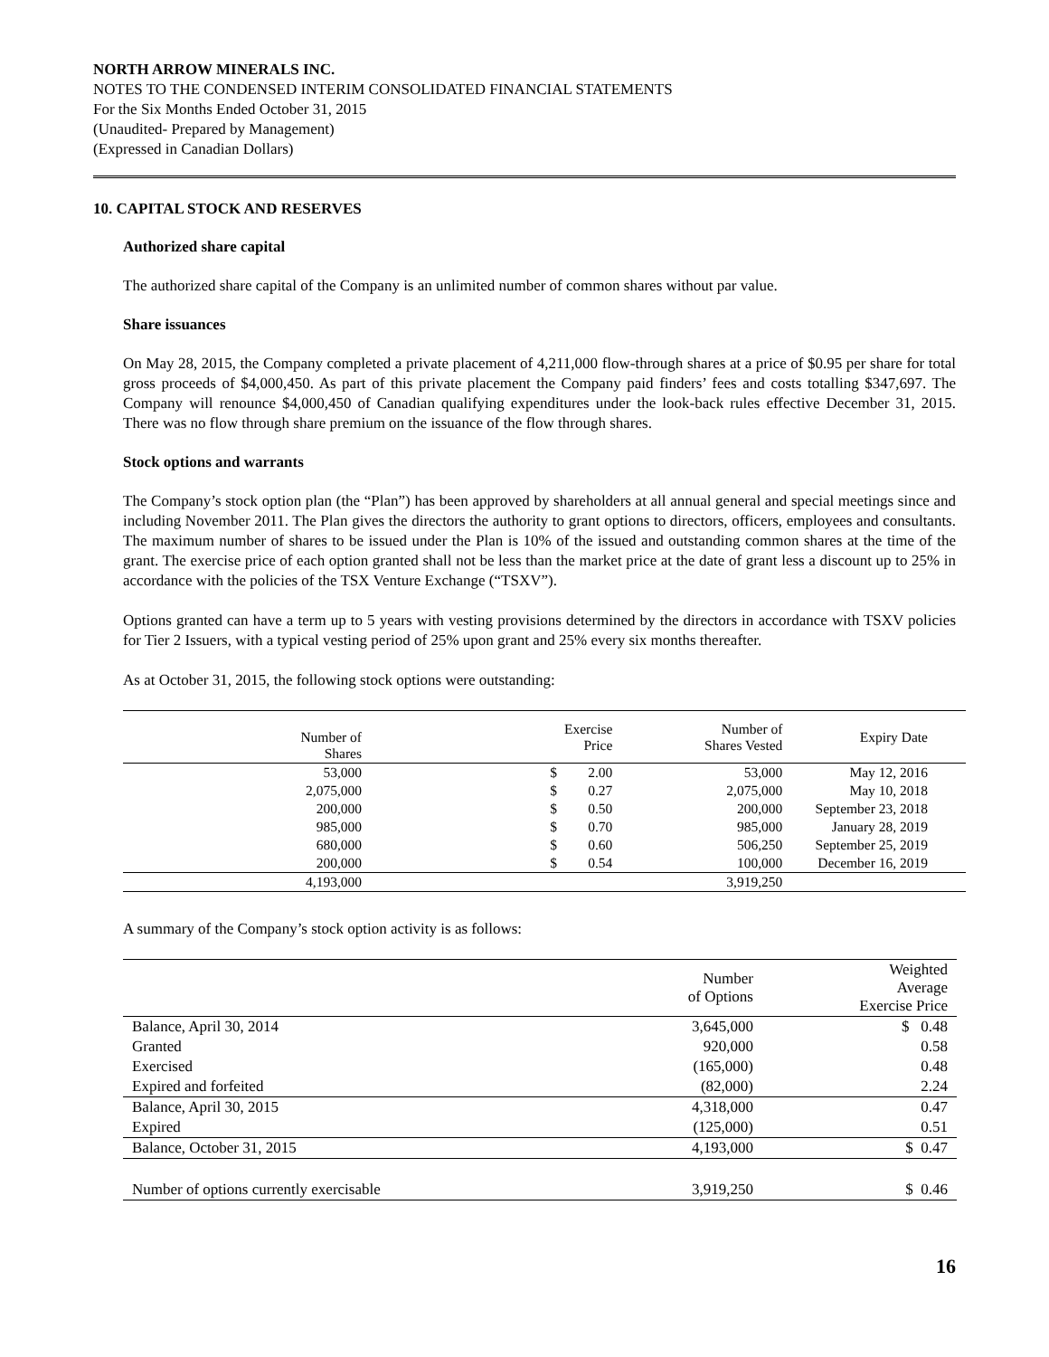NORTH ARROW MINERALS INC.
NOTES TO THE CONDENSED INTERIM CONSOLIDATED FINANCIAL STATEMENTS
For the Six Months Ended October 31, 2015
(Unaudited- Prepared by Management)
(Expressed in Canadian Dollars)
10. CAPITAL STOCK AND RESERVES
Authorized share capital
The authorized share capital of the Company is an unlimited number of common shares without par value.
Share issuances
On May 28, 2015, the Company completed a private placement of 4,211,000 flow-through shares at a price of $0.95 per share for total gross proceeds of $4,000,450. As part of this private placement the Company paid finders’ fees and costs totalling $347,697. The Company will renounce $4,000,450 of Canadian qualifying expenditures under the look-back rules effective December 31, 2015. There was no flow through share premium on the issuance of the flow through shares.
Stock options and warrants
The Company’s stock option plan (the “Plan”) has been approved by shareholders at all annual general and special meetings since and including November 2011. The Plan gives the directors the authority to grant options to directors, officers, employees and consultants. The maximum number of shares to be issued under the Plan is 10% of the issued and outstanding common shares at the time of the grant. The exercise price of each option granted shall not be less than the market price at the date of grant less a discount up to 25% in accordance with the policies of the TSX Venture Exchange (“TSXV”).
Options granted can have a term up to 5 years with vesting provisions determined by the directors in accordance with TSXV policies for Tier 2 Issuers, with a typical vesting period of 25% upon grant and 25% every six months thereafter.
As at October 31, 2015, the following stock options were outstanding:
| Number of Shares | | | Exercise Price | Number of Shares Vested | Expiry Date | |
| --- | --- | --- | --- | --- | --- | --- |
| 53,000 | | $ | 2.00 | 53,000 | May 12, 2016 | |
| 2,075,000 | | $ | 0.27 | 2,075,000 | May 10, 2018 | |
| 200,000 | | $ | 0.50 | 200,000 | September 23, 2018 | |
| 985,000 | | $ | 0.70 | 985,000 | January 28, 2019 | |
| 680,000 | | $ | 0.60 | 506,250 | September 25, 2019 | |
| 200,000 | | $ | 0.54 | 100,000 | December 16, 2019 | |
| 4,193,000 | | | | 3,919,250 | | |
A summary of the Company’s stock option activity is as follows:
| | Number of Options | Weighted Average Exercise Price |
| Balance, April 30, 2014 | 3,645,000 | $ 0.48 |
| Granted | 920,000 | 0.58 |
| Exercised | (165,000) | 0.48 |
| Expired and forfeited | (82,000) | 2.24 |
| Balance, April 30, 2015 | 4,318,000 | 0.47 |
| Expired | (125,000) | 0.51 |
| Balance, October 31, 2015 | 4,193,000 | $ 0.47 |
| Number of options currently exercisable | 3,919,250 | $ 0.46 |
16